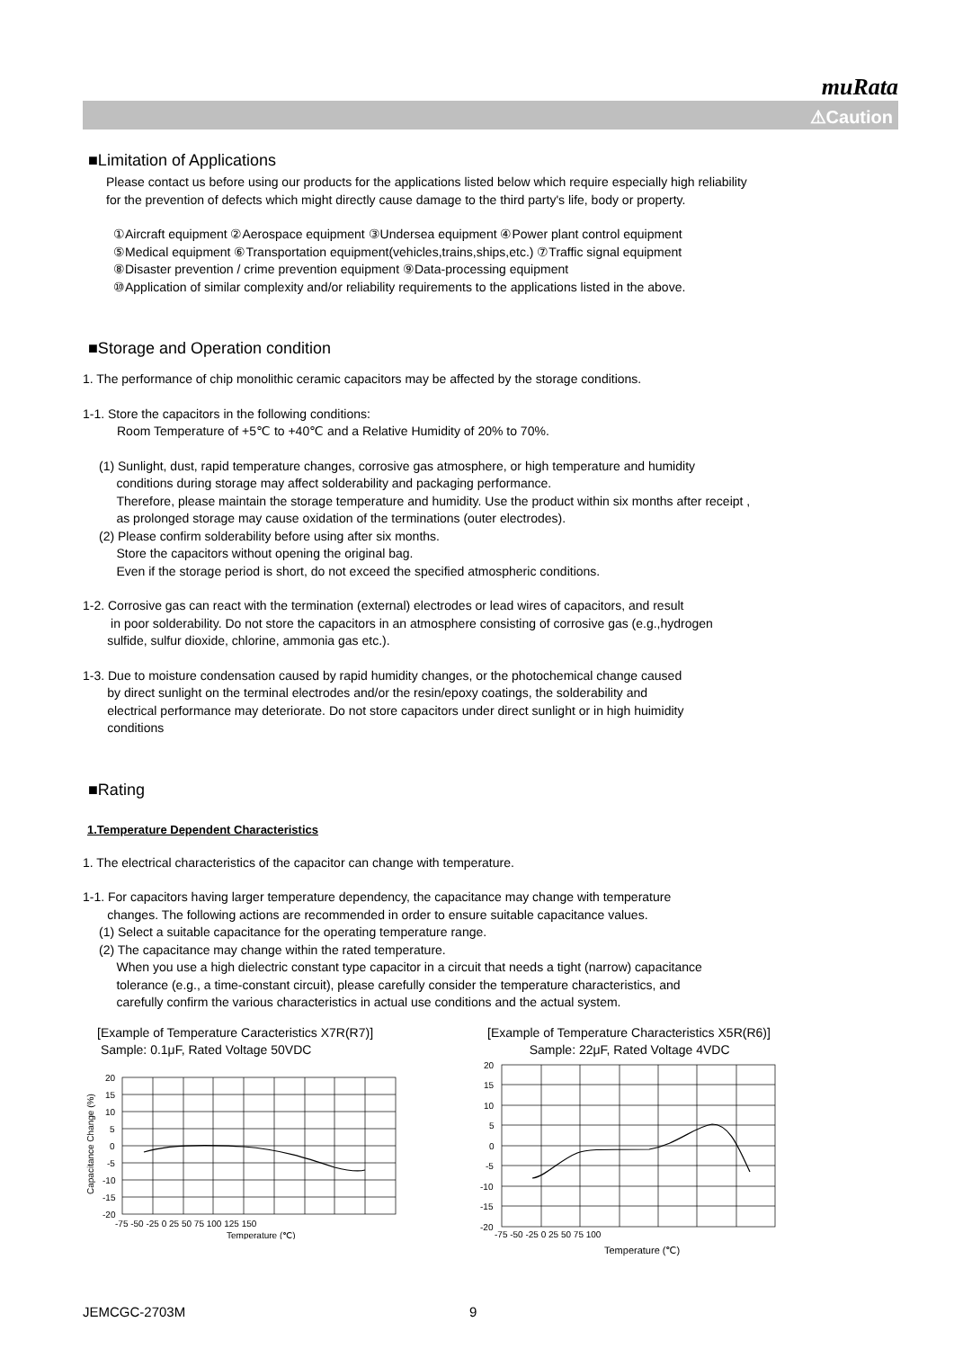muRata
⚠Caution
■Limitation of Applications
Please contact us before using our products for the applications listed below which require especially high reliability
for the prevention of defects which might directly cause damage to the third party's life, body or property.
①Aircraft equipment ②Aerospace equipment ③Undersea equipment ④Power plant control equipment
⑤Medical equipment ⑥Transportation equipment(vehicles,trains,ships,etc.) ⑦Traffic signal equipment
⑧Disaster prevention / crime prevention equipment ⑨Data-processing equipment
⑩Application of similar complexity and/or reliability requirements to the applications listed in the above.
■Storage and Operation condition
1. The performance of chip monolithic ceramic capacitors may be affected by the storage conditions.
1-1. Store the capacitors in the following conditions:
Room Temperature of +5℃ to +40℃ and a Relative Humidity of 20% to 70%.
(1) Sunlight, dust, rapid temperature changes, corrosive gas atmosphere, or high temperature and humidity
conditions during storage may affect solderability and packaging performance.
Therefore, please maintain the storage temperature and humidity. Use the product within six months after receipt ,
as prolonged storage may cause oxidation of the terminations (outer electrodes).
(2) Please confirm solderability before using after six months.
Store the capacitors without opening the original bag.
Even if the storage period is short, do not exceed the specified atmospheric conditions.
1-2. Corrosive gas can react with the termination (external) electrodes or lead wires of capacitors, and result
in poor solderability. Do not store the capacitors in an atmosphere consisting of corrosive gas (e.g.,hydrogen
sulfide, sulfur dioxide, chlorine, ammonia gas etc.).
1-3. Due to moisture condensation caused by rapid humidity changes, or the photochemical change caused
by direct sunlight on the terminal electrodes and/or the resin/epoxy coatings, the solderability and
electrical performance may deteriorate. Do not store capacitors under direct sunlight or in high huimidity
conditions
■Rating
1.Temperature Dependent Characteristics
1. The electrical characteristics of the capacitor can change with temperature.
1-1. For capacitors having larger temperature dependency, the capacitance may change with temperature
changes. The following actions are recommended in order to ensure suitable capacitance values.
(1) Select a suitable capacitance for the operating temperature range.
(2) The capacitance may change within the rated temperature.
When you use a high dielectric constant type capacitor in a circuit that needs a tight (narrow) capacitance
tolerance (e.g., a time-constant circuit), please carefully consider the temperature characteristics, and
carefully confirm the various characteristics in actual use conditions and the actual system.
[Example of Temperature Caracteristics X7R(R7)]
Sample: 0.1μF, Rated Voltage 50VDC
20
15
10
5
0
-5
-10
-15
-20
-75 -50 -25 0 25 50 75 100 125 150
Temperature (℃)
Capacitance Change (%)
[Example of Temperature Characteristics X5R(R6)]
Sample: 22μF, Rated Voltage 4VDC
20
15
10
5
0
-5
-10
-15
-20
-75 -50 -25 0 25 50 75 100
Temperature (℃)
JEMCGC-2703M 9